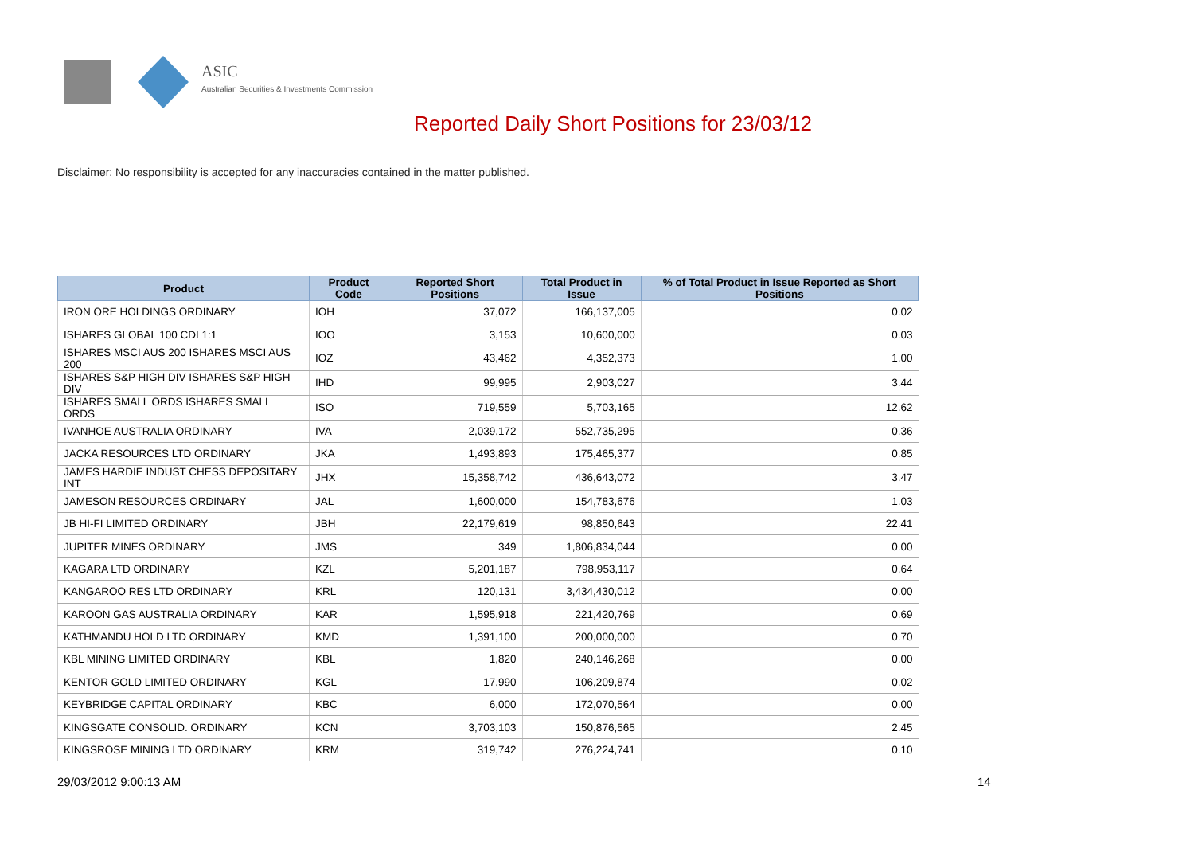ASIC
Australian Securities & Investments Commission
Reported Daily Short Positions for 23/03/12
Disclaimer: No responsibility is accepted for any inaccuracies contained in the matter published.
| Product | Product Code | Reported Short Positions | Total Product in Issue | % of Total Product in Issue Reported as Short Positions |
| --- | --- | --- | --- | --- |
| IRON ORE HOLDINGS ORDINARY | IOH | 37,072 | 166,137,005 | 0.02 |
| ISHARES GLOBAL 100 CDI 1:1 | IOO | 3,153 | 10,600,000 | 0.03 |
| ISHARES MSCI AUS 200 ISHARES MSCI AUS 200 | IOZ | 43,462 | 4,352,373 | 1.00 |
| ISHARES S&P HIGH DIV ISHARES S&P HIGH DIV | IHD | 99,995 | 2,903,027 | 3.44 |
| ISHARES SMALL ORDS ISHARES SMALL ORDS | ISO | 719,559 | 5,703,165 | 12.62 |
| IVANHOE AUSTRALIA ORDINARY | IVA | 2,039,172 | 552,735,295 | 0.36 |
| JACKA RESOURCES LTD ORDINARY | JKA | 1,493,893 | 175,465,377 | 0.85 |
| JAMES HARDIE INDUST CHESS DEPOSITARY INT | JHX | 15,358,742 | 436,643,072 | 3.47 |
| JAMESON RESOURCES ORDINARY | JAL | 1,600,000 | 154,783,676 | 1.03 |
| JB HI-FI LIMITED ORDINARY | JBH | 22,179,619 | 98,850,643 | 22.41 |
| JUPITER MINES ORDINARY | JMS | 349 | 1,806,834,044 | 0.00 |
| KAGARA LTD ORDINARY | KZL | 5,201,187 | 798,953,117 | 0.64 |
| KANGAROO RES LTD ORDINARY | KRL | 120,131 | 3,434,430,012 | 0.00 |
| KAROON GAS AUSTRALIA ORDINARY | KAR | 1,595,918 | 221,420,769 | 0.69 |
| KATHMANDU HOLD LTD ORDINARY | KMD | 1,391,100 | 200,000,000 | 0.70 |
| KBL MINING LIMITED ORDINARY | KBL | 1,820 | 240,146,268 | 0.00 |
| KENTOR GOLD LIMITED ORDINARY | KGL | 17,990 | 106,209,874 | 0.02 |
| KEYBRIDGE CAPITAL ORDINARY | KBC | 6,000 | 172,070,564 | 0.00 |
| KINGSGATE CONSOLID. ORDINARY | KCN | 3,703,103 | 150,876,565 | 2.45 |
| KINGSROSE MINING LTD ORDINARY | KRM | 319,742 | 276,224,741 | 0.10 |
29/03/2012 9:00:13 AM 14